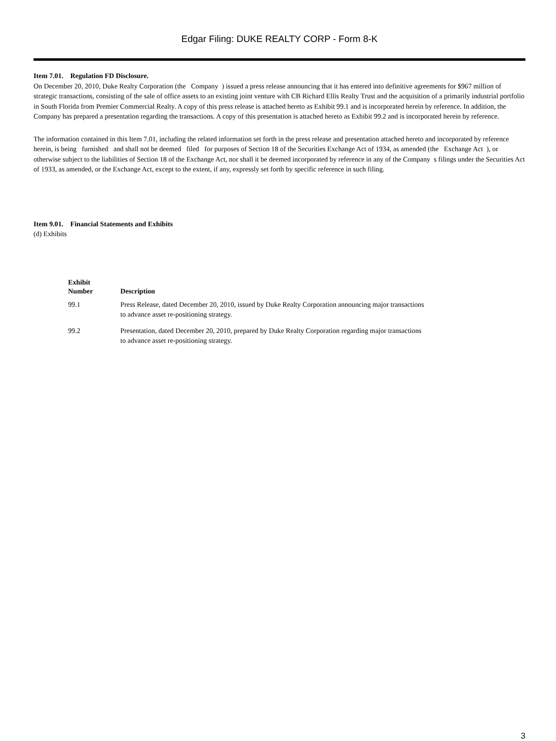Edgar Filing: DUKE REALTY CORP - Form 8-K
Item 7.01. Regulation FD Disclosure.
On December 20, 2010, Duke Realty Corporation (the Company ) issued a press release announcing that it has entered into definitive agreements for $967 million of strategic transactions, consisting of the sale of office assets to an existing joint venture with CB Richard Ellis Realty Trust and the acquisition of a primarily industrial portfolio in South Florida from Premier Commercial Realty. A copy of this press release is attached hereto as Exhibit 99.1 and is incorporated herein by reference. In addition, the Company has prepared a presentation regarding the transactions. A copy of this presentation is attached hereto as Exhibit 99.2 and is incorporated herein by reference.
The information contained in this Item 7.01, including the related information set forth in the press release and presentation attached hereto and incorporated by reference herein, is being furnished and shall not be deemed filed for purposes of Section 18 of the Securities Exchange Act of 1934, as amended (the Exchange Act ), or otherwise subject to the liabilities of Section 18 of the Exchange Act, nor shall it be deemed incorporated by reference in any of the Company s filings under the Securities Act of 1933, as amended, or the Exchange Act, except to the extent, if any, expressly set forth by specific reference in such filing.
Item 9.01. Financial Statements and Exhibits
(d) Exhibits
| Exhibit Number | Description |
| --- | --- |
| 99.1 | Press Release, dated December 20, 2010, issued by Duke Realty Corporation announcing major transactions to advance asset re-positioning strategy. |
| 99.2 | Presentation, dated December 20, 2010, prepared by Duke Realty Corporation regarding major transactions to advance asset re-positioning strategy. |
3